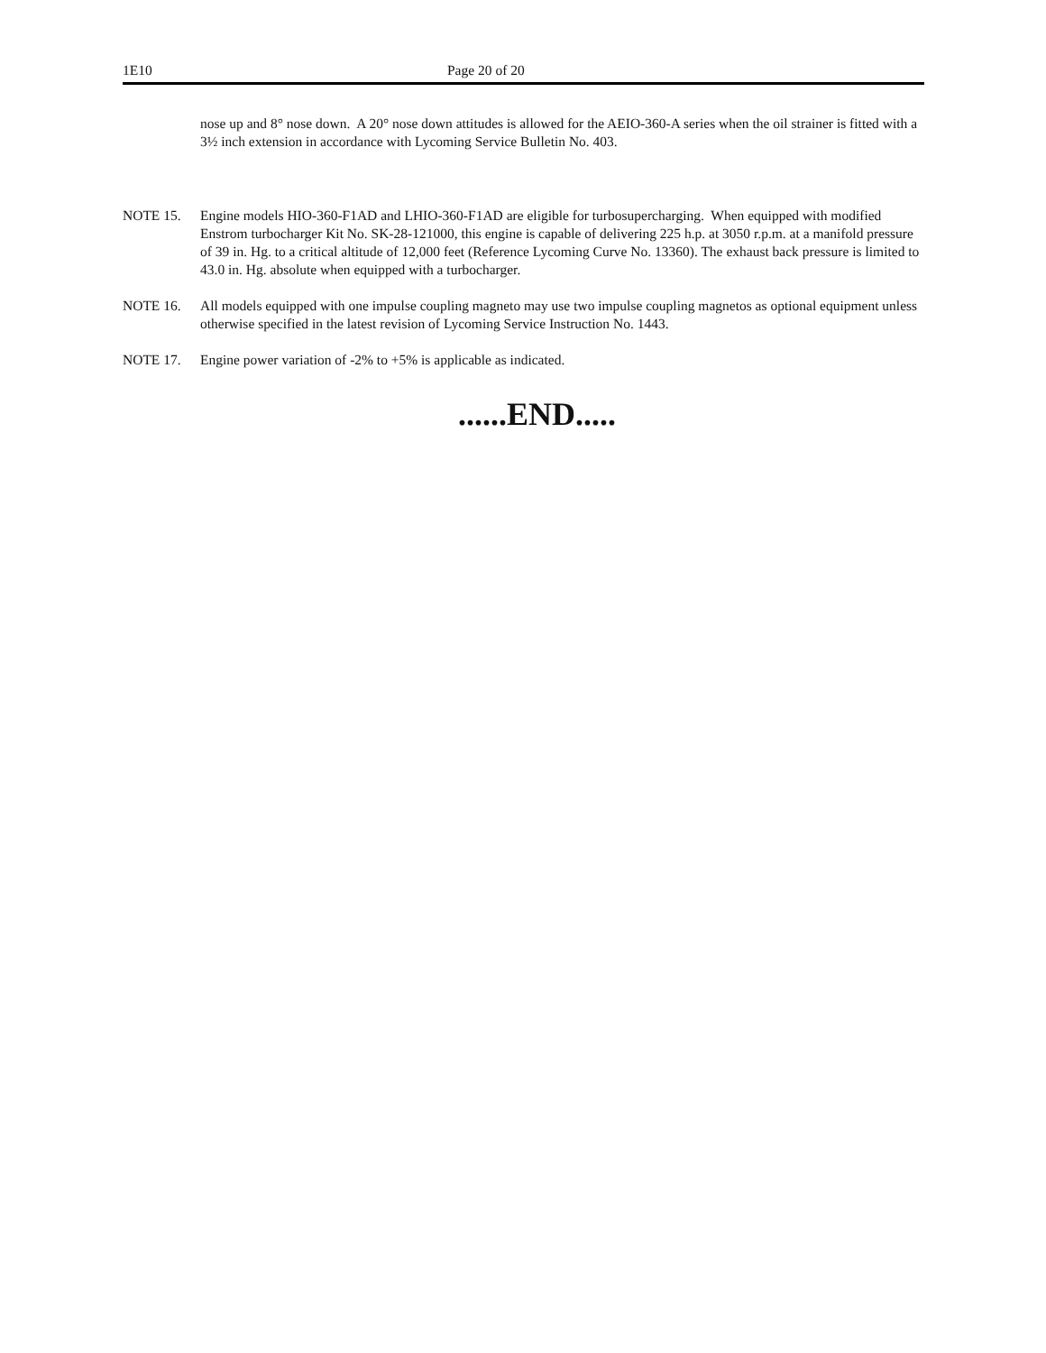1E10 Page 20 of 20
nose up and 8° nose down. A 20° nose down attitudes is allowed for the AEIO-360-A series when the oil strainer is fitted with a 3½ inch extension in accordance with Lycoming Service Bulletin No. 403.
NOTE 15. Engine models HIO-360-F1AD and LHIO-360-F1AD are eligible for turbosupercharging. When equipped with modified Enstrom turbocharger Kit No. SK-28-121000, this engine is capable of delivering 225 h.p. at 3050 r.p.m. at a manifold pressure of 39 in. Hg. to a critical altitude of 12,000 feet (Reference Lycoming Curve No. 13360). The exhaust back pressure is limited to 43.0 in. Hg. absolute when equipped with a turbocharger.
NOTE 16. All models equipped with one impulse coupling magneto may use two impulse coupling magnetos as optional equipment unless otherwise specified in the latest revision of Lycoming Service Instruction No. 1443.
NOTE 17. Engine power variation of -2% to +5% is applicable as indicated.
......END.....